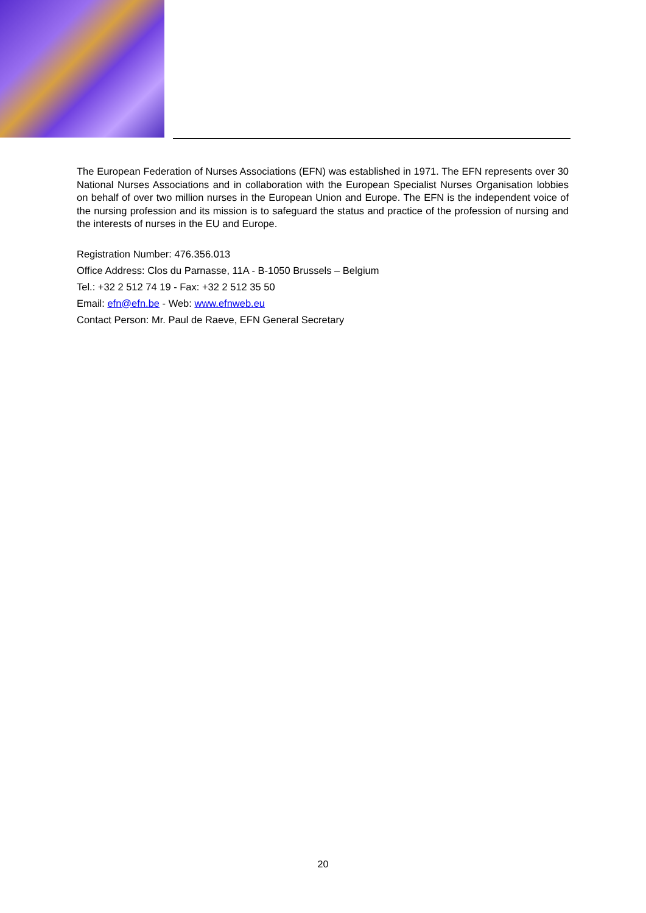The European Federation of Nurses Associations (EFN) was established in 1971. The EFN represents over 30 National Nurses Associations and in collaboration with the European Specialist Nurses Organisation lobbies on behalf of over two million nurses in the European Union and Europe. The EFN is the independent voice of the nursing profession and its mission is to safeguard the status and practice of the profession of nursing and the interests of nurses in the EU and Europe.
Registration Number: 476.356.013
Office Address: Clos du Parnasse, 11A - B-1050 Brussels – Belgium
Tel.: +32 2 512 74 19 - Fax: +32 2 512 35 50
Email: efn@efn.be - Web: www.efnweb.eu
Contact Person: Mr. Paul de Raeve, EFN General Secretary
20